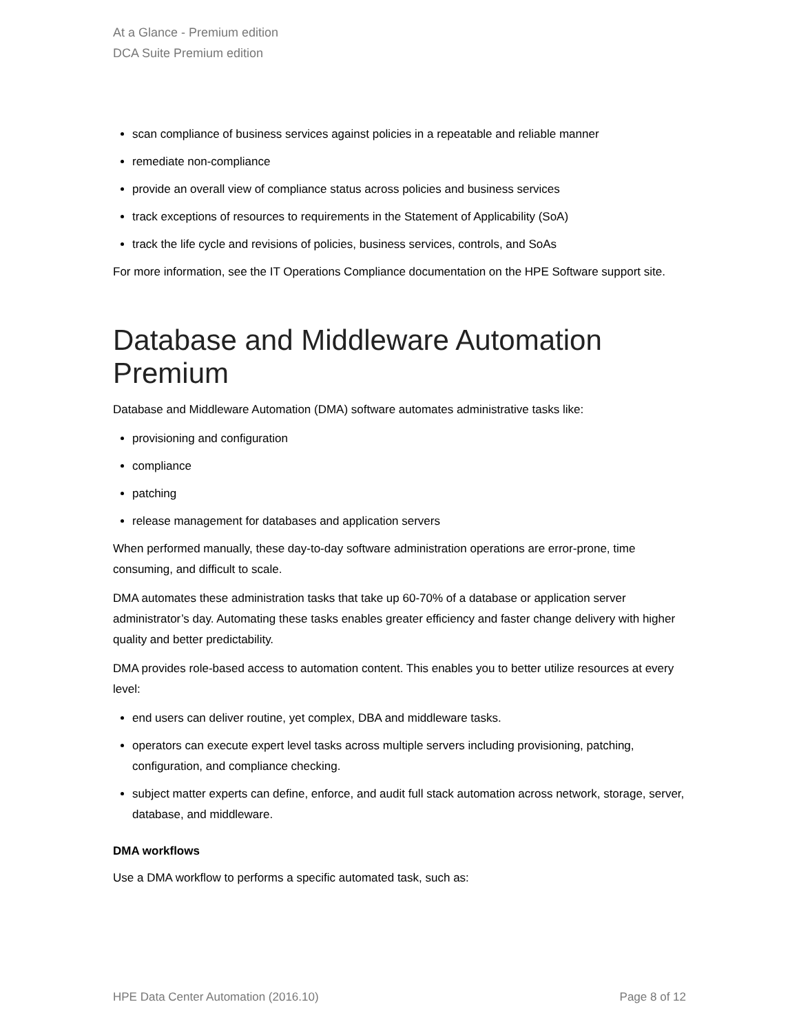At a Glance - Premium edition
DCA Suite Premium edition
scan compliance of business services against policies in a repeatable and reliable manner
remediate non-compliance
provide an overall view of compliance status across policies and business services
track exceptions of resources to requirements in the Statement of Applicability (SoA)
track the life cycle and revisions of policies, business services, controls, and SoAs
For more information, see the IT Operations Compliance documentation on the HPE Software support site.
Database and Middleware Automation Premium
Database and Middleware Automation (DMA) software automates administrative tasks like:
provisioning and configuration
compliance
patching
release management for databases and application servers
When performed manually, these day-to-day software administration operations are error-prone, time consuming, and difficult to scale.
DMA automates these administration tasks that take up 60-70% of a database or application server administrator’s day. Automating these tasks enables greater efficiency and faster change delivery with higher quality and better predictability.
DMA provides role-based access to automation content. This enables you to better utilize resources at every level:
end users can deliver routine, yet complex, DBA and middleware tasks.
operators can execute expert level tasks across multiple servers including provisioning, patching, configuration, and compliance checking.
subject matter experts can define, enforce, and audit full stack automation across network, storage, server, database, and middleware.
DMA workflows
Use a DMA workflow to performs a specific automated task, such as:
HPE Data Center Automation (2016.10) Page 8 of 12